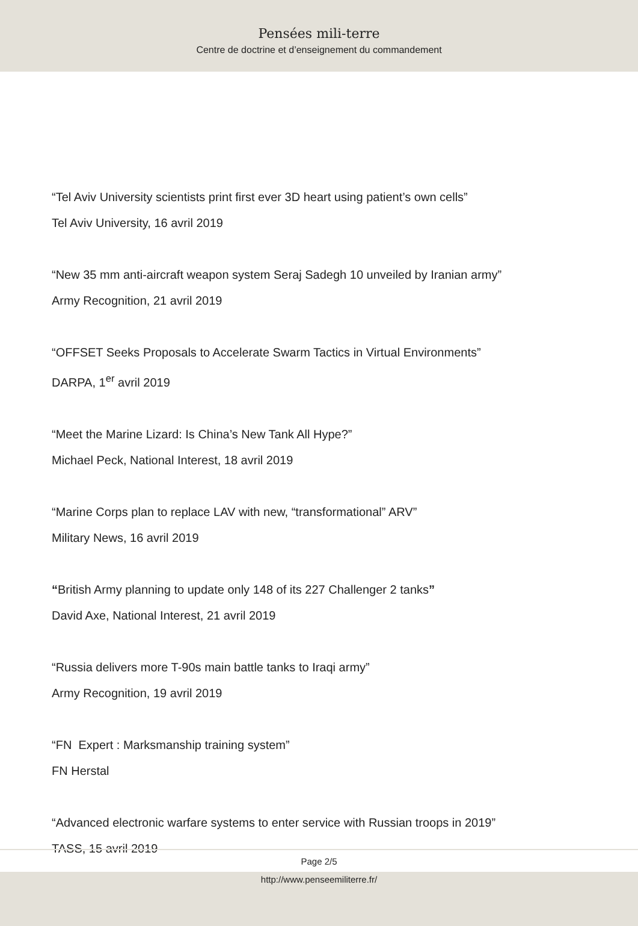Pensées mili-terre
Centre de doctrine et d’enseignement du commandement
“Tel Aviv University scientists print first ever 3D heart using patient’s own cells”
Tel Aviv University, 16 avril 2019
“New 35 mm anti-aircraft weapon system Seraj Sadegh 10 unveiled by Iranian army”
Army Recognition, 21 avril 2019
“OFFSET Seeks Proposals to Accelerate Swarm Tactics in Virtual Environments”
DARPA, 1<sup>er</sup> avril 2019
“Meet the Marine Lizard: Is China’s New Tank All Hype?”
Michael Peck, National Interest, 18 avril 2019
“Marine Corps plan to replace LAV with new, “transformational” ARV”
Military News, 16 avril 2019
“British Army planning to update only 148 of its 227 Challenger 2 tanks”
David Axe, National Interest, 21 avril 2019
“Russia delivers more T-90s main battle tanks to Iraqi army”
Army Recognition, 19 avril 2019
“FN Expert : Marksmanship training system”
FN Herstal
“Advanced electronic warfare systems to enter service with Russian troops in 2019”
TASS, 15 avril 2019
Page 2/5
http://www.penseemiliterre.fr/